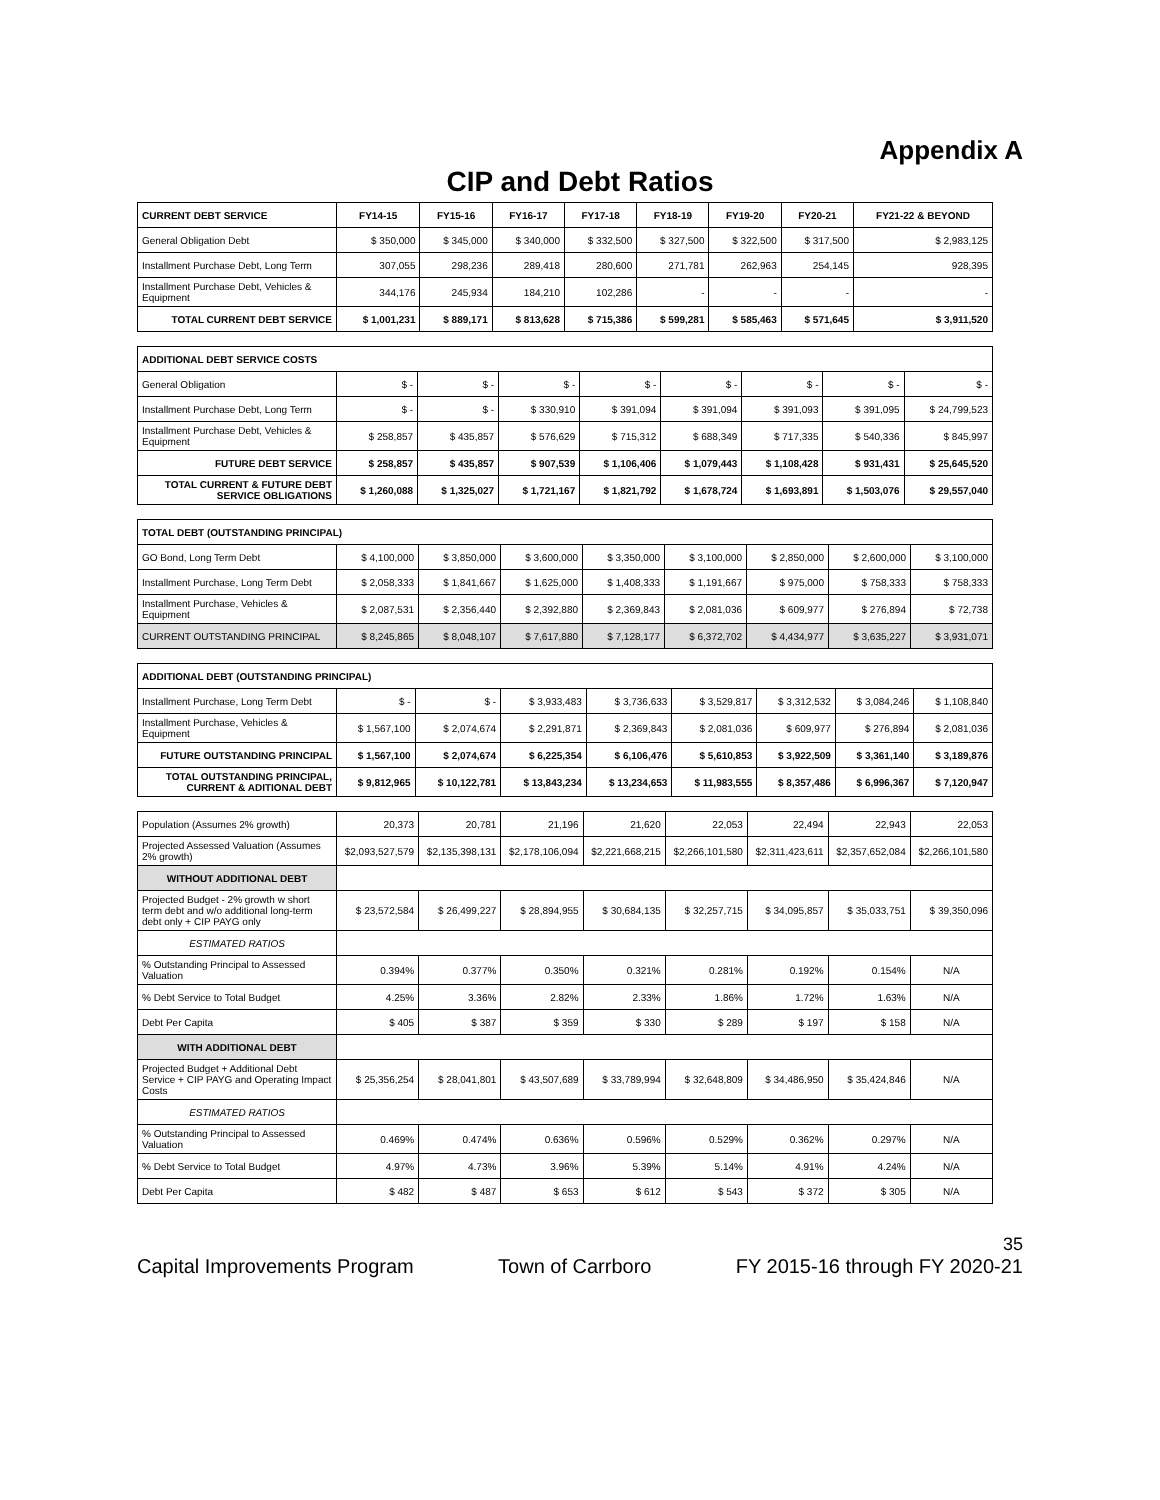Appendix A
CIP and Debt Ratios
| CURRENT DEBT SERVICE | FY14-15 | FY15-16 | FY16-17 | FY17-18 | FY18-19 | FY19-20 | FY20-21 | FY21-22 & BEYOND |
| --- | --- | --- | --- | --- | --- | --- | --- | --- |
| General Obligation Debt | $ 350,000 | $ 345,000 | $ 340,000 | $ 332,500 | $ 327,500 | $ 322,500 | $ 317,500 | $ 2,983,125 |
| Installment Purchase Debt, Long Term | 307,055 | 298,236 | 289,418 | 280,600 | 271,781 | 262,963 | 254,145 | 928,395 |
| Installment Purchase Debt, Vehicles & Equipment | 344,176 | 245,934 | 184,210 | 102,286 | - | - | - | - |
| TOTAL CURRENT DEBT SERVICE | $ 1,001,231 | $ 889,171 | $ 813,628 | $ 715,386 | $ 599,281 | $ 585,463 | $ 571,645 | $ 3,911,520 |
| ADDITIONAL DEBT SERVICE COSTS | | | | | | | | |
| --- | --- | --- | --- | --- | --- | --- | --- | --- |
| General Obligation | $ - | $ - | $ - | $ - | $ - | $ - | $ - | $ - |
| Installment Purchase Debt, Long Term | $ - | $ - | $ 330,910 | $ 391,094 | $ 391,094 | $ 391,093 | $ 391,095 | $ 24,799,523 |
| Installment Purchase Debt, Vehicles & Equipment | $ 258,857 | $ 435,857 | $ 576,629 | $ 715,312 | $ 688,349 | $ 717,335 | $ 540,336 | $ 845,997 |
| FUTURE DEBT SERVICE | $ 258,857 | $ 435,857 | $ 907,539 | $ 1,106,406 | $ 1,079,443 | $ 1,108,428 | $ 931,431 | $ 25,645,520 |
| TOTAL CURRENT & FUTURE DEBT SERVICE OBLIGATIONS | $ 1,260,088 | $ 1,325,027 | $ 1,721,167 | $ 1,821,792 | $ 1,678,724 | $ 1,693,891 | $ 1,503,076 | $ 29,557,040 |
| TOTAL DEBT (OUTSTANDING PRINCIPAL) | | | | | | | | |
| --- | --- | --- | --- | --- | --- | --- | --- | --- |
| GO Bond, Long Term Debt | $ 4,100,000 | $ 3,850,000 | $ 3,600,000 | $ 3,350,000 | $ 3,100,000 | $ 2,850,000 | $ 2,600,000 | $ 3,100,000 |
| Installment Purchase, Long Term Debt | $ 2,058,333 | $ 1,841,667 | $ 1,625,000 | $ 1,408,333 | $ 1,191,667 | $ 975,000 | $ 758,333 | $ 758,333 |
| Installment Purchase, Vehicles & Equipment | $ 2,087,531 | $ 2,356,440 | $ 2,392,880 | $ 2,369,843 | $ 2,081,036 | $ 609,977 | $ 276,894 | $ 72,738 |
| CURRENT OUTSTANDING PRINCIPAL | $ 8,245,865 | $ 8,048,107 | $ 7,617,880 | $ 7,128,177 | $ 6,372,702 | $ 4,434,977 | $ 3,635,227 | $ 3,931,071 |
| ADDITIONAL DEBT (OUTSTANDING PRINCIPAL) | | | | | | | | |
| --- | --- | --- | --- | --- | --- | --- | --- | --- |
| Installment Purchase, Long Term Debt | $ - | $ - | $ 3,933,483 | $ 3,736,633 | $ 3,529,817 | $ 3,312,532 | $ 3,084,246 | $ 1,108,840 |
| Installment Purchase, Vehicles & Equipment | $ 1,567,100 | $ 2,074,674 | $ 2,291,871 | $ 2,369,843 | $ 2,081,036 | $ 609,977 | $ 276,894 | $ 2,081,036 |
| FUTURE OUTSTANDING PRINCIPAL | $ 1,567,100 | $ 2,074,674 | $ 6,225,354 | $ 6,106,476 | $ 5,610,853 | $ 3,922,509 | $ 3,361,140 | $ 3,189,876 |
| TOTAL OUTSTANDING PRINCIPAL, CURRENT & ADITIONAL DEBT | $ 9,812,965 | $ 10,122,781 | $ 13,843,234 | $ 13,234,653 | $ 11,983,555 | $ 8,357,486 | $ 6,996,367 | $ 7,120,947 |
| Population (Assumes 2% growth) | 20,373 | 20,781 | 21,196 | 21,620 | 22,053 | 22,494 | 22,943 | 22,053 |
| Projected Assessed Valuation (Assumes 2% growth) | $2,093,527,579 | $2,135,398,131 | $2,178,106,094 | $2,221,668,215 | $2,266,101,580 | $2,311,423,611 | $2,357,652,084 | $2,266,101,580 |
| WITHOUT ADDITIONAL DEBT | | | | | | | | |
| Projected Budget - 2% growth w short term debt and w/o additional long-term debt only + CIP PAYG only | $ 23,572,584 | $ 26,499,227 | $ 28,894,955 | $ 30,684,135 | $ 32,257,715 | $ 34,095,857 | $ 35,033,751 | $ 39,350,096 |
| ESTIMATED RATIOS | | | | | | | | |
| % Outstanding Principal to Assessed Valuation | 0.394% | 0.377% | 0.350% | 0.321% | 0.281% | 0.192% | 0.154% | N/A |
| % Debt Service to Total Budget | 4.25% | 3.36% | 2.82% | 2.33% | 1.86% | 1.72% | 1.63% | N/A |
| Debt Per Capita | $ 405 | $ 387 | $ 359 | $ 330 | $ 289 | $ 197 | $ 158 | N/A |
| WITH ADDITIONAL DEBT | | | | | | | | |
| Projected Budget + Additional Debt Service + CIP PAYG and Operating Impact Costs | $ 25,356,254 | $ 28,041,801 | $ 43,507,689 | $ 33,789,994 | $ 32,648,809 | $ 34,486,950 | $ 35,424,846 | N/A |
| ESTIMATED RATIOS | | | | | | | | |
| % Outstanding Principal to Assessed Valuation | 0.469% | 0.474% | 0.636% | 0.596% | 0.529% | 0.362% | 0.297% | N/A |
| % Debt Service to Total Budget | 4.97% | 4.73% | 3.96% | 5.39% | 5.14% | 4.91% | 4.24% | N/A |
| Debt Per Capita | $ 482 | $ 487 | $ 653 | $ 612 | $ 543 | $ 372 | $ 305 | N/A |
35
Capital Improvements Program Town of Carrboro FY 2015-16 through FY 2020-21